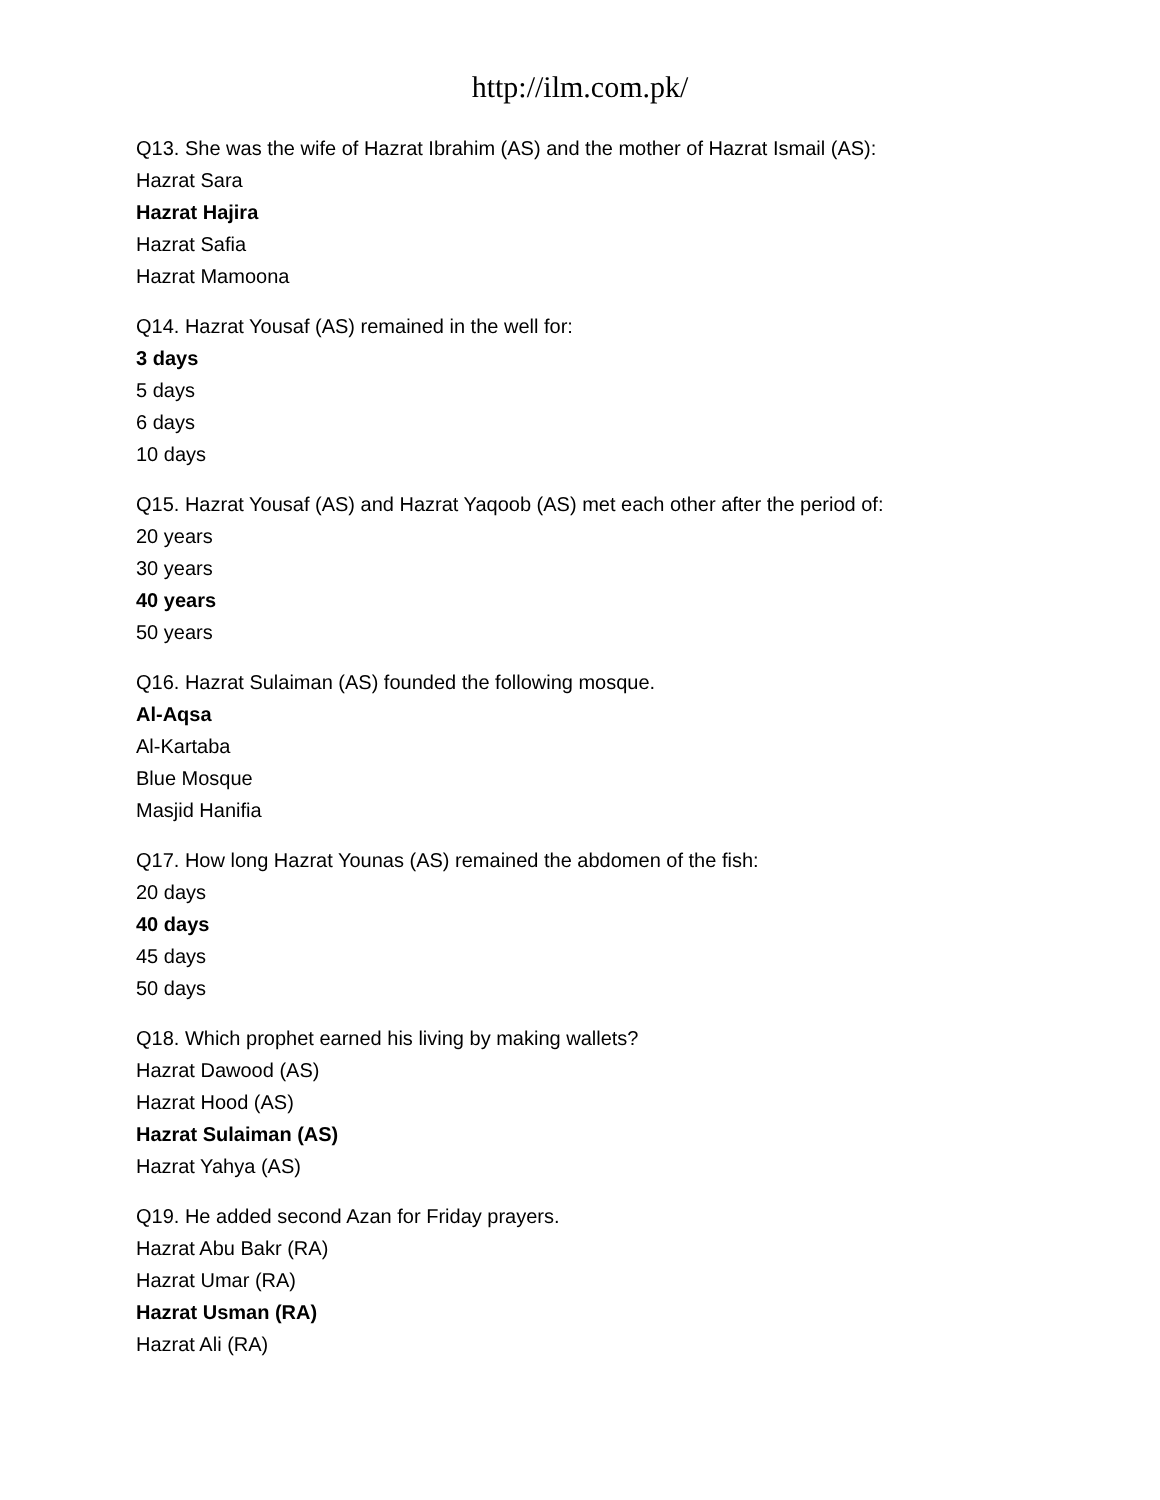http://ilm.com.pk/
Q13. She was the wife of Hazrat Ibrahim (AS) and the mother of Hazrat Ismail (AS):
Hazrat Sara
Hazrat Hajira
Hazrat Safia
Hazrat Mamoona
Q14. Hazrat Yousaf (AS) remained in the well for:
3 days
5 days
6 days
10 days
Q15. Hazrat Yousaf (AS) and Hazrat Yaqoob (AS) met each other after the period of:
20 years
30 years
40 years
50 years
Q16. Hazrat Sulaiman (AS) founded the following mosque.
Al-Aqsa
Al-Kartaba
Blue Mosque
Masjid Hanifia
Q17. How long Hazrat Younas (AS) remained the abdomen of the fish:
20 days
40 days
45 days
50 days
Q18. Which prophet earned his living by making wallets?
Hazrat Dawood (AS)
Hazrat Hood (AS)
Hazrat Sulaiman (AS)
Hazrat Yahya (AS)
Q19. He added second Azan for Friday prayers.
Hazrat Abu Bakr (RA)
Hazrat Umar (RA)
Hazrat Usman (RA)
Hazrat Ali (RA)